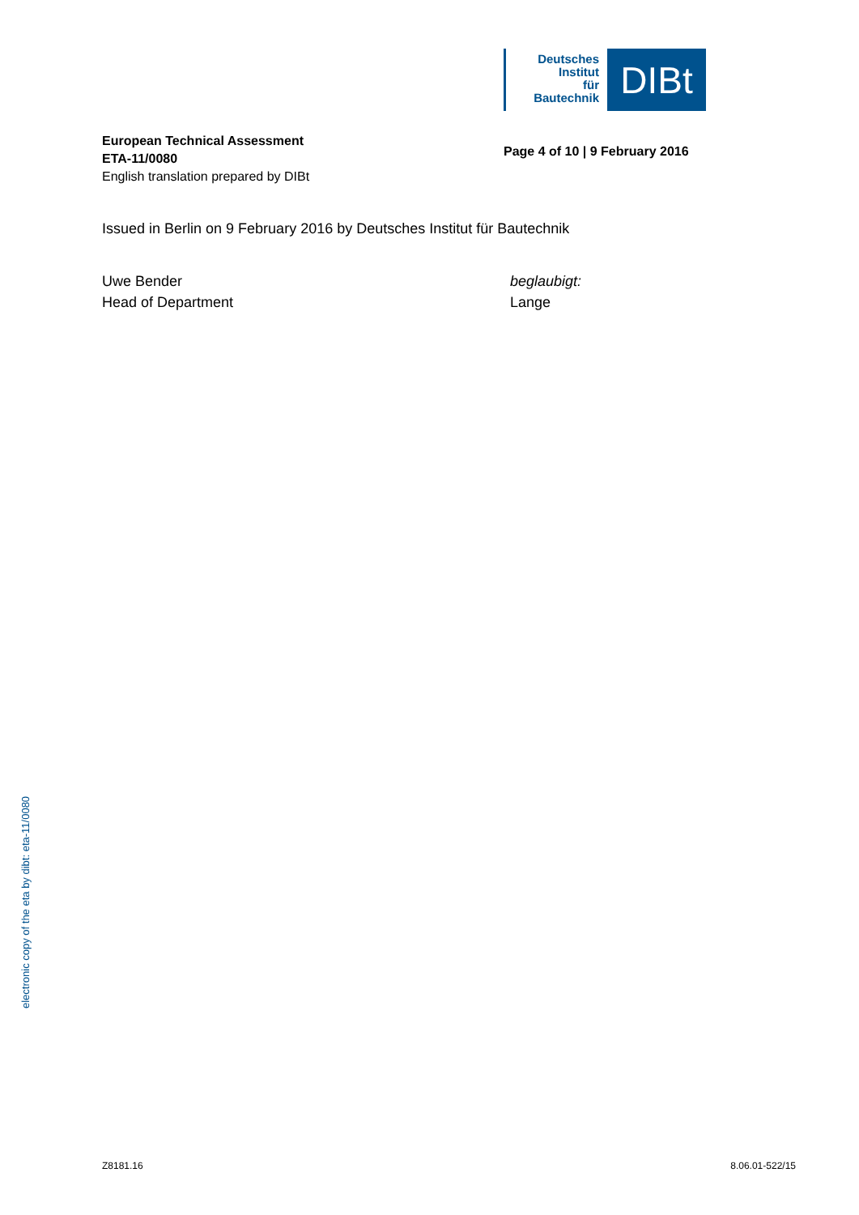Deutsches
Institut
für
Bautechnik
DIBt
European Technical Assessment
ETA-11/0080
English translation prepared by DIBt
Page 4 of 10 | 9 February 2016
Issued in Berlin on 9 February 2016 by Deutsches Institut für Bautechnik
Uwe Bender
Head of Department
beglaubigt:
Lange
electronic copy of the eta by dibt: eta-11/0080
Z8181.16 8.06.01-522/15